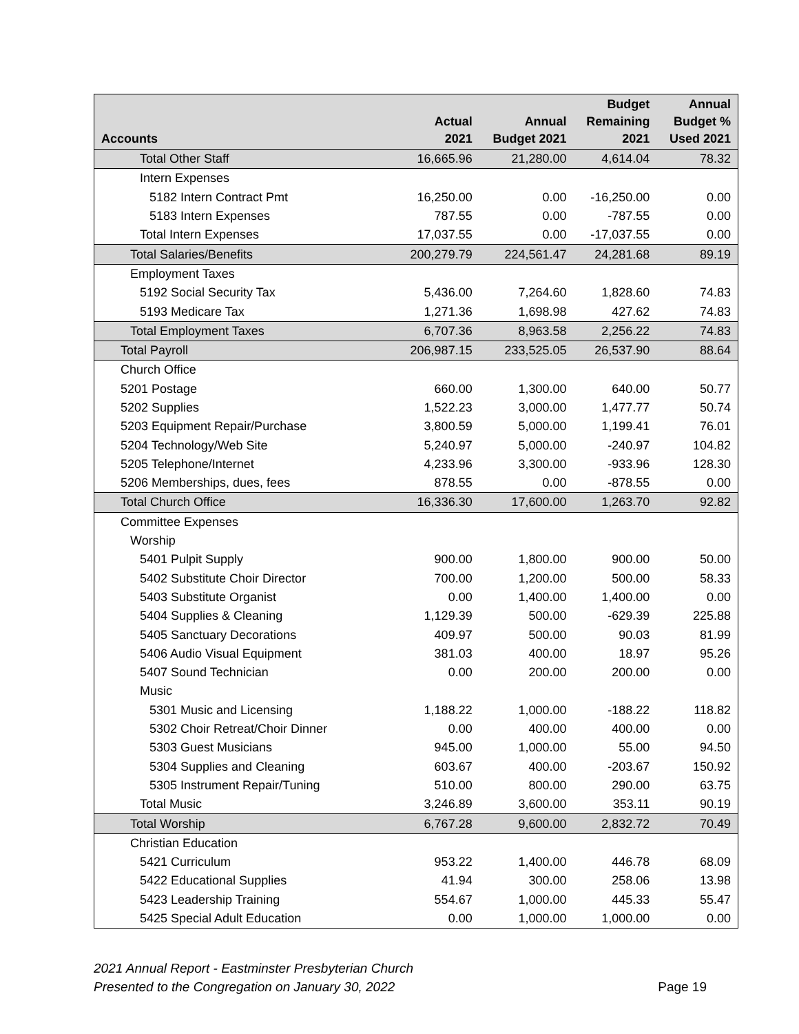| Accounts | Actual 2021 | Annual Budget 2021 | Budget Remaining 2021 | Annual Budget % Used 2021 |
| --- | --- | --- | --- | --- |
| Total Other Staff | 16,665.96 | 21,280.00 | 4,614.04 | 78.32 |
| Intern Expenses | | | | |
| 5182 Intern Contract Pmt | 16,250.00 | 0.00 | -16,250.00 | 0.00 |
| 5183 Intern Expenses | 787.55 | 0.00 | -787.55 | 0.00 |
| Total Intern Expenses | 17,037.55 | 0.00 | -17,037.55 | 0.00 |
| Total Salaries/Benefits | 200,279.79 | 224,561.47 | 24,281.68 | 89.19 |
| Employment Taxes | | | | |
| 5192 Social Security Tax | 5,436.00 | 7,264.60 | 1,828.60 | 74.83 |
| 5193 Medicare Tax | 1,271.36 | 1,698.98 | 427.62 | 74.83 |
| Total Employment Taxes | 6,707.36 | 8,963.58 | 2,256.22 | 74.83 |
| Total Payroll | 206,987.15 | 233,525.05 | 26,537.90 | 88.64 |
| Church Office | | | | |
| 5201 Postage | 660.00 | 1,300.00 | 640.00 | 50.77 |
| 5202 Supplies | 1,522.23 | 3,000.00 | 1,477.77 | 50.74 |
| 5203 Equipment Repair/Purchase | 3,800.59 | 5,000.00 | 1,199.41 | 76.01 |
| 5204 Technology/Web Site | 5,240.97 | 5,000.00 | -240.97 | 104.82 |
| 5205 Telephone/Internet | 4,233.96 | 3,300.00 | -933.96 | 128.30 |
| 5206 Memberships, dues, fees | 878.55 | 0.00 | -878.55 | 0.00 |
| Total Church Office | 16,336.30 | 17,600.00 | 1,263.70 | 92.82 |
| Committee Expenses | | | | |
| Worship | | | | |
| 5401 Pulpit Supply | 900.00 | 1,800.00 | 900.00 | 50.00 |
| 5402 Substitute Choir Director | 700.00 | 1,200.00 | 500.00 | 58.33 |
| 5403 Substitute Organist | 0.00 | 1,400.00 | 1,400.00 | 0.00 |
| 5404 Supplies & Cleaning | 1,129.39 | 500.00 | -629.39 | 225.88 |
| 5405 Sanctuary Decorations | 409.97 | 500.00 | 90.03 | 81.99 |
| 5406 Audio Visual Equipment | 381.03 | 400.00 | 18.97 | 95.26 |
| 5407 Sound Technician | 0.00 | 200.00 | 200.00 | 0.00 |
| Music | | | | |
| 5301 Music and Licensing | 1,188.22 | 1,000.00 | -188.22 | 118.82 |
| 5302 Choir Retreat/Choir Dinner | 0.00 | 400.00 | 400.00 | 0.00 |
| 5303 Guest Musicians | 945.00 | 1,000.00 | 55.00 | 94.50 |
| 5304 Supplies and Cleaning | 603.67 | 400.00 | -203.67 | 150.92 |
| 5305 Instrument Repair/Tuning | 510.00 | 800.00 | 290.00 | 63.75 |
| Total Music | 3,246.89 | 3,600.00 | 353.11 | 90.19 |
| Total Worship | 6,767.28 | 9,600.00 | 2,832.72 | 70.49 |
| Christian Education | | | | |
| 5421 Curriculum | 953.22 | 1,400.00 | 446.78 | 68.09 |
| 5422 Educational Supplies | 41.94 | 300.00 | 258.06 | 13.98 |
| 5423 Leadership Training | 554.67 | 1,000.00 | 445.33 | 55.47 |
| 5425 Special Adult Education | 0.00 | 1,000.00 | 1,000.00 | 0.00 |
2021 Annual Report - Eastminster Presbyterian Church
Presented to the Congregation on January 30, 2022
Page 19